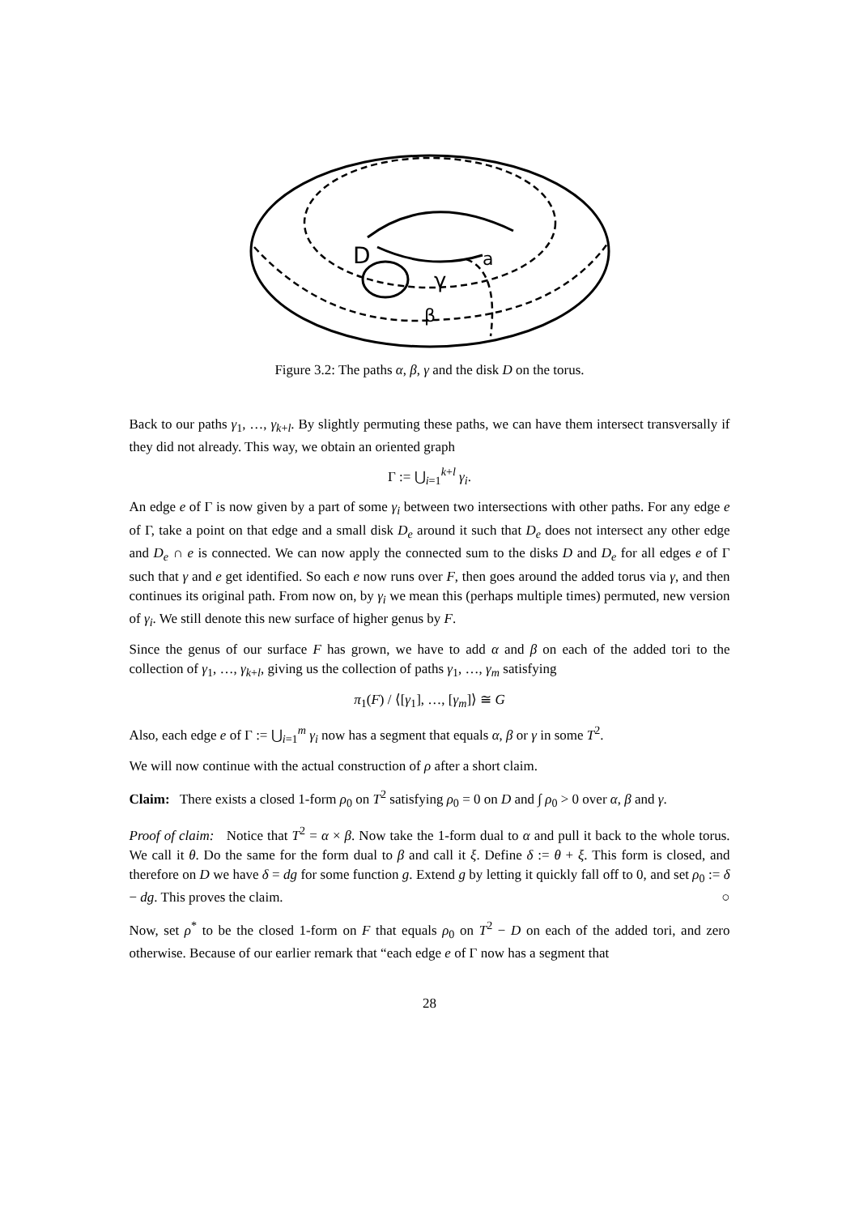D
γ
a
β
Figure 3.2: The paths α, β, γ and the disk D on the torus.
Back to our paths γ<sub>1</sub>, …, γ<sub>k+l</sub>. By slightly permuting these paths, we can have them intersect transversally if they did not already. This way, we obtain an oriented graph
Γ := ⋃<sub>i=1</sub><sup>k+l</sup> γ<sub>i</sub>.
An edge e of Γ is now given by a part of some γ<sub>i</sub> between two intersections with other paths. For any edge e of Γ, take a point on that edge and a small disk D<sub>e</sub> around it such that D<sub>e</sub> does not intersect any other edge and D<sub>e</sub> ∩ e is connected. We can now apply the connected sum to the disks D and D<sub>e</sub> for all edges e of Γ such that γ and e get identified. So each e now runs over F, then goes around the added torus via γ, and then continues its original path. From now on, by γ<sub>i</sub> we mean this (perhaps multiple times) permuted, new version of γ<sub>i</sub>. We still denote this new surface of higher genus by F.
Since the genus of our surface F has grown, we have to add α and β on each of the added tori to the collection of γ<sub>1</sub>, …, γ<sub>k+l</sub>, giving us the collection of paths γ<sub>1</sub>, …, γ<sub>m</sub> satisfying
π<sub>1</sub>(F) / ⟨[γ<sub>1</sub>], …, [γ<sub>m</sub>]⟩ ≅ G
Also, each edge e of Γ := ⋃<sub>i=1</sub><sup>m</sup> γ<sub>i</sub> now has a segment that equals α, β or γ in some T<sup>2</sup>.
We will now continue with the actual construction of ρ after a short claim.
Claim: There exists a closed 1-form ρ<sub>0</sub> on T<sup>2</sup> satisfying ρ<sub>0</sub> = 0 on D and ∫ ρ<sub>0</sub> > 0 over α, β and γ.
Proof of claim: Notice that T<sup>2</sup> = α × β. Now take the 1-form dual to α and pull it back to the whole torus. We call it θ. Do the same for the form dual to β and call it ξ. Define δ := θ + ξ. This form is closed, and therefore on D we have δ = dg for some function g. Extend g by letting it quickly fall off to 0, and set ρ<sub>0</sub> := δ − dg. This proves the claim. ○
Now, set ρ<sup>*</sup> to be the closed 1-form on F that equals ρ<sub>0</sub> on T<sup>2</sup> − D on each of the added tori, and zero otherwise. Because of our earlier remark that “each edge e of Γ now has a segment that
28